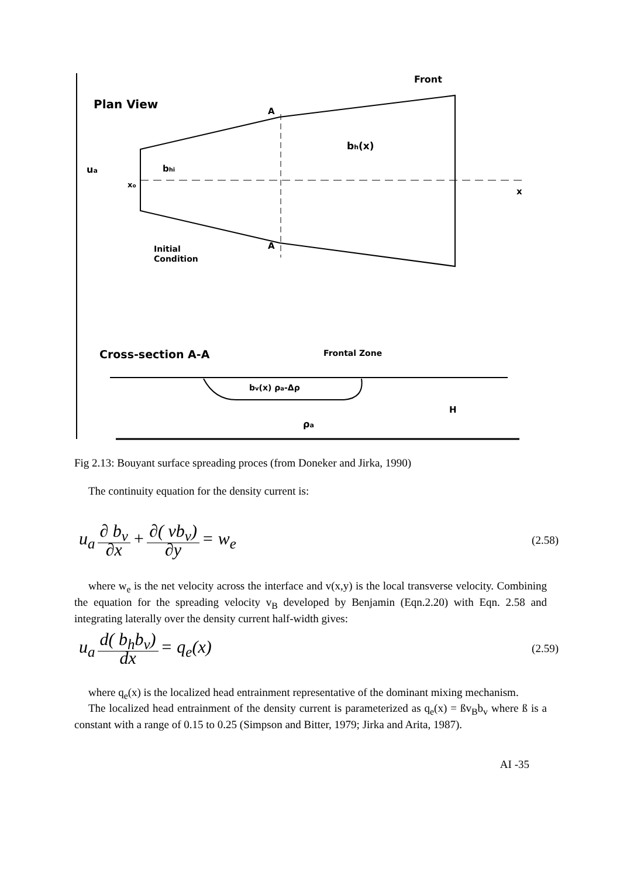Plan View
Front
ua
xo
bhi
bh(x)
x
A
A
Initial
Condition
Cross-section A-A
Frontal Zone
bv(x) ρa-Δρ
ρa
H
Fig 2.13: Bouyant surface spreading proces (from Doneker and Jirka, 1990)
The continuity equation for the density current is:
u<sub>a</sub> ∂ b<sub>v</sub> ∂x + ∂( vb<sub>v</sub>) ∂y = w<sub>e</sub>
(2.58)
where w<sub>e</sub> is the net velocity across the interface and v(x,y) is the local transverse velocity. Combining the equation for the spreading velocity v<sub>B</sub> developed by Benjamin (Eqn.2.20) with Eqn. 2.58 and integrating laterally over the density current half-width gives:
u<sub>a</sub> d( b<sub>h</sub>b<sub>v</sub>) dx = q<sub>e</sub>(x)
(2.59)
where q<sub>e</sub>(x) is the localized head entrainment representative of the dominant mixing mechanism.
The localized head entrainment of the density current is parameterized as q<sub>e</sub>(x) = ßv<sub>B</sub>b<sub>v</sub> where ß is a constant with a range of 0.15 to 0.25 (Simpson and Bitter, 1979; Jirka and Arita, 1987).
AI -35